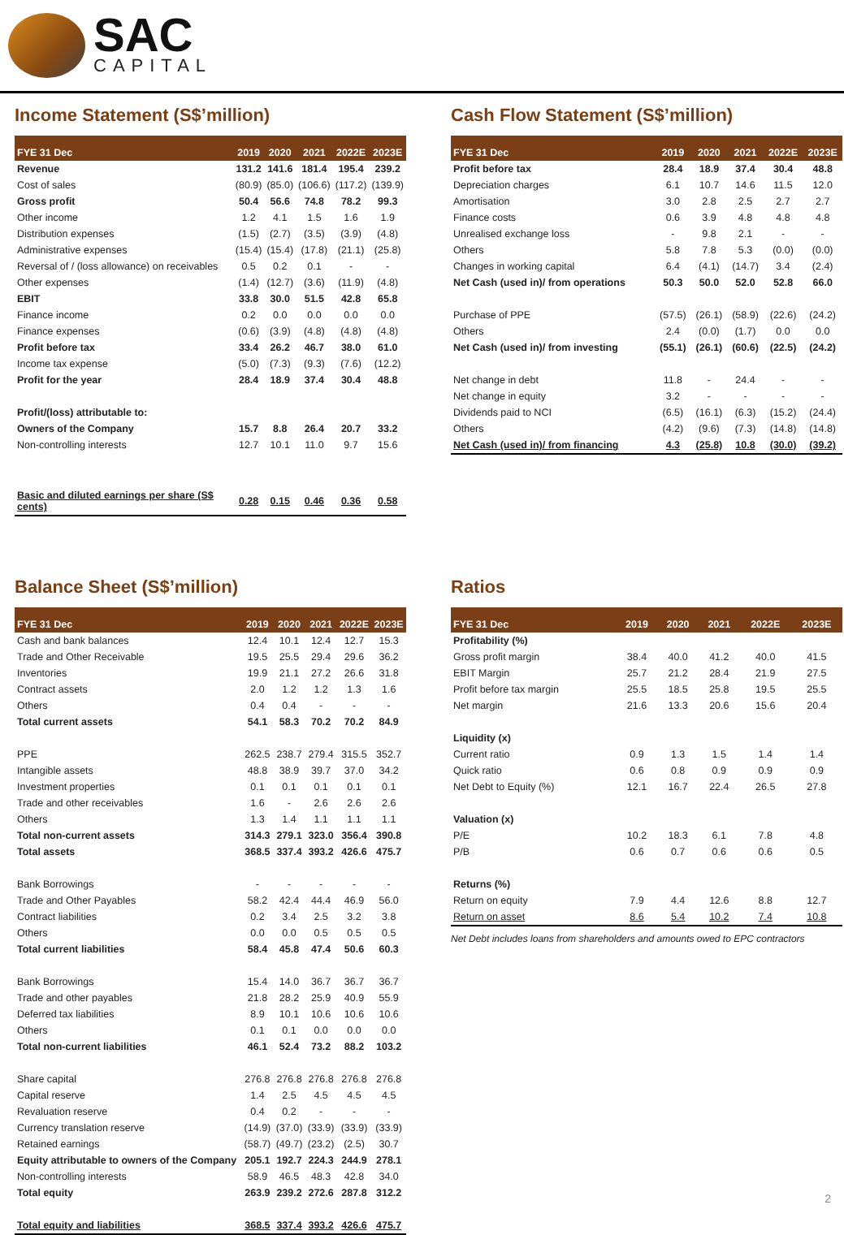SAC
CAPITAL
Income Statement (S$’million)
| FYE 31 Dec | 2019 | 2020 | 2021 | 2022E | 2023E |
| --- | --- | --- | --- | --- | --- |
| Revenue | 131.2 | 141.6 | 181.4 | 195.4 | 239.2 |
| Cost of sales | (80.9) | (85.0) | (106.6) | (117.2) | (139.9) |
| Gross profit | 50.4 | 56.6 | 74.8 | 78.2 | 99.3 |
| Other income | 1.2 | 4.1 | 1.5 | 1.6 | 1.9 |
| Distribution expenses | (1.5) | (2.7) | (3.5) | (3.9) | (4.8) |
| Administrative expenses | (15.4) | (15.4) | (17.8) | (21.1) | (25.8) |
| Reversal of / (loss allowance) on receivables | 0.5 | 0.2 | 0.1 | - | - |
| Other expenses | (1.4) | (12.7) | (3.6) | (11.9) | (4.8) |
| EBIT | 33.8 | 30.0 | 51.5 | 42.8 | 65.8 |
| Finance income | 0.2 | 0.0 | 0.0 | 0.0 | 0.0 |
| Finance expenses | (0.6) | (3.9) | (4.8) | (4.8) | (4.8) |
| Profit before tax | 33.4 | 26.2 | 46.7 | 38.0 | 61.0 |
| Income tax expense | (5.0) | (7.3) | (9.3) | (7.6) | (12.2) |
| Profit for the year | 28.4 | 18.9 | 37.4 | 30.4 | 48.8 |
| Profit/(loss) attributable to: | | | | | |
| Owners of the Company | 15.7 | 8.8 | 26.4 | 20.7 | 33.2 |
| Non-controlling interests | 12.7 | 10.1 | 11.0 | 9.7 | 15.6 |
| Basic and diluted earnings per share (S$ cents) | 0.28 | 0.15 | 0.46 | 0.36 | 0.58 |
Cash Flow Statement (S$’million)
| FYE 31 Dec | 2019 | 2020 | 2021 | 2022E | 2023E |
| --- | --- | --- | --- | --- | --- |
| Profit before tax | 28.4 | 18.9 | 37.4 | 30.4 | 48.8 |
| Depreciation charges | 6.1 | 10.7 | 14.6 | 11.5 | 12.0 |
| Amortisation | 3.0 | 2.8 | 2.5 | 2.7 | 2.7 |
| Finance costs | 0.6 | 3.9 | 4.8 | 4.8 | 4.8 |
| Unrealised exchange loss | - | 9.8 | 2.1 | - | - |
| Others | 5.8 | 7.8 | 5.3 | (0.0) | (0.0) |
| Changes in working capital | 6.4 | (4.1) | (14.7) | 3.4 | (2.4) |
| Net Cash (used in)/ from operations | 50.3 | 50.0 | 52.0 | 52.8 | 66.0 |
| Purchase of PPE | (57.5) | (26.1) | (58.9) | (22.6) | (24.2) |
| Others | 2.4 | (0.0) | (1.7) | 0.0 | 0.0 |
| Net Cash (used in)/ from investing | (55.1) | (26.1) | (60.6) | (22.5) | (24.2) |
| Net change in debt | 11.8 | - | 24.4 | - | - |
| Net change in equity | 3.2 | - | - | - | - |
| Dividends paid to NCI | (6.5) | (16.1) | (6.3) | (15.2) | (24.4) |
| Others | (4.2) | (9.6) | (7.3) | (14.8) | (14.8) |
| Net Cash (used in)/ from financing | 4.3 | (25.8) | 10.8 | (30.0) | (39.2) |
Balance Sheet (S$’million)
| FYE 31 Dec | 2019 | 2020 | 2021 | 2022E | 2023E |
| --- | --- | --- | --- | --- | --- |
| Cash and bank balances | 12.4 | 10.1 | 12.4 | 12.7 | 15.3 |
| Trade and Other Receivable | 19.5 | 25.5 | 29.4 | 29.6 | 36.2 |
| Inventories | 19.9 | 21.1 | 27.2 | 26.6 | 31.8 |
| Contract assets | 2.0 | 1.2 | 1.2 | 1.3 | 1.6 |
| Others | 0.4 | 0.4 | - | - | - |
| Total current assets | 54.1 | 58.3 | 70.2 | 70.2 | 84.9 |
| PPE | 262.5 | 238.7 | 279.4 | 315.5 | 352.7 |
| Intangible assets | 48.8 | 38.9 | 39.7 | 37.0 | 34.2 |
| Investment properties | 0.1 | 0.1 | 0.1 | 0.1 | 0.1 |
| Trade and other receivables | 1.6 | - | 2.6 | 2.6 | 2.6 |
| Others | 1.3 | 1.4 | 1.1 | 1.1 | 1.1 |
| Total non-current assets | 314.3 | 279.1 | 323.0 | 356.4 | 390.8 |
| Total assets | 368.5 | 337.4 | 393.2 | 426.6 | 475.7 |
| Bank Borrowings | - | - | - | - | - |
| Trade and Other Payables | 58.2 | 42.4 | 44.4 | 46.9 | 56.0 |
| Contract liabilities | 0.2 | 3.4 | 2.5 | 3.2 | 3.8 |
| Others | 0.0 | 0.0 | 0.5 | 0.5 | 0.5 |
| Total current liabilities | 58.4 | 45.8 | 47.4 | 50.6 | 60.3 |
| Bank Borrowings | 15.4 | 14.0 | 36.7 | 36.7 | 36.7 |
| Trade and other payables | 21.8 | 28.2 | 25.9 | 40.9 | 55.9 |
| Deferred tax liabilities | 8.9 | 10.1 | 10.6 | 10.6 | 10.6 |
| Others | 0.1 | 0.1 | 0.0 | 0.0 | 0.0 |
| Total non-current liabilities | 46.1 | 52.4 | 73.2 | 88.2 | 103.2 |
| Share capital | 276.8 | 276.8 | 276.8 | 276.8 | 276.8 |
| Capital reserve | 1.4 | 2.5 | 4.5 | 4.5 | 4.5 |
| Revaluation reserve | 0.4 | 0.2 | - | - | - |
| Currency translation reserve | (14.9) | (37.0) | (33.9) | (33.9) | (33.9) |
| Retained earnings | (58.7) | (49.7) | (23.2) | (2.5) | 30.7 |
| Equity attributable to owners of the Company | 205.1 | 192.7 | 224.3 | 244.9 | 278.1 |
| Non-controlling interests | 58.9 | 46.5 | 48.3 | 42.8 | 34.0 |
| Total equity | 263.9 | 239.2 | 272.6 | 287.8 | 312.2 |
| Total equity and liabilities | 368.5 | 337.4 | 393.2 | 426.6 | 475.7 |
Ratios
| FYE 31 Dec | 2019 | 2020 | 2021 | 2022E | 2023E |
| --- | --- | --- | --- | --- | --- |
| Profitability (%) | | | | | |
| Gross profit margin | 38.4 | 40.0 | 41.2 | 40.0 | 41.5 |
| EBIT Margin | 25.7 | 21.2 | 28.4 | 21.9 | 27.5 |
| Profit before tax margin | 25.5 | 18.5 | 25.8 | 19.5 | 25.5 |
| Net margin | 21.6 | 13.3 | 20.6 | 15.6 | 20.4 |
| Liquidity (x) | | | | | |
| Current ratio | 0.9 | 1.3 | 1.5 | 1.4 | 1.4 |
| Quick ratio | 0.6 | 0.8 | 0.9 | 0.9 | 0.9 |
| Net Debt to Equity (%) | 12.1 | 16.7 | 22.4 | 26.5 | 27.8 |
| Valuation (x) | | | | | |
| P/E | 10.2 | 18.3 | 6.1 | 7.8 | 4.8 |
| P/B | 0.6 | 0.7 | 0.6 | 0.6 | 0.5 |
| Returns (%) | | | | | |
| Return on equity | 7.9 | 4.4 | 12.6 | 8.8 | 12.7 |
| Return on asset | 8.6 | 5.4 | 10.2 | 7.4 | 10.8 |
Net Debt includes loans from shareholders and amounts owed to EPC contractors
2